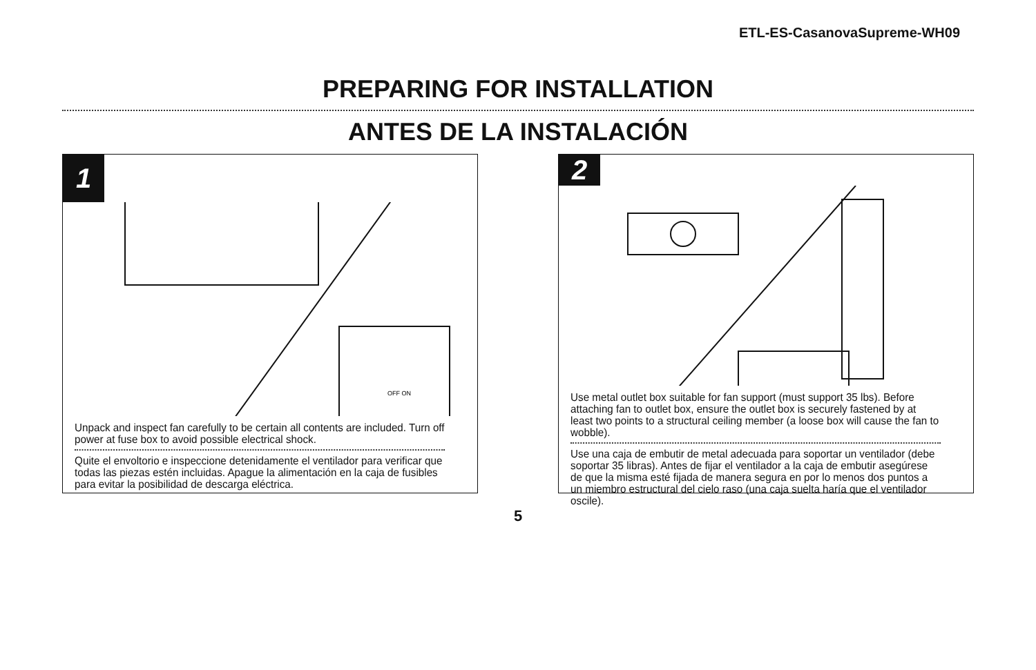ETL-ES-CasanovaSupreme-WH09
PREPARING FOR INSTALLATION
ANTES DE LA INSTALACIÓN
1
OFF ON
Unpack and inspect fan carefully to be certain all contents are included. Turn off power at fuse box to avoid possible electrical shock.
Quite el envoltorio e inspeccione detenidamente el ventilador para verificar que todas las piezas estén incluidas. Apague la alimentación en la caja de fusibles para evitar la posibilidad de descarga eléctrica.
2
Use metal outlet box suitable for fan support (must support 35 lbs). Before attaching fan to outlet box, ensure the outlet box is securely fastened by at least two points to a structural ceiling member (a loose box will cause the fan to wobble).
Use una caja de embutir de metal adecuada para soportar un ventilador (debe soportar 35 libras). Antes de fijar el ventilador a la caja de embutir asegúrese de que la misma esté fijada de manera segura en por lo menos dos puntos a un miembro estructural del cielo raso (una caja suelta haría que el ventilador oscile).
5